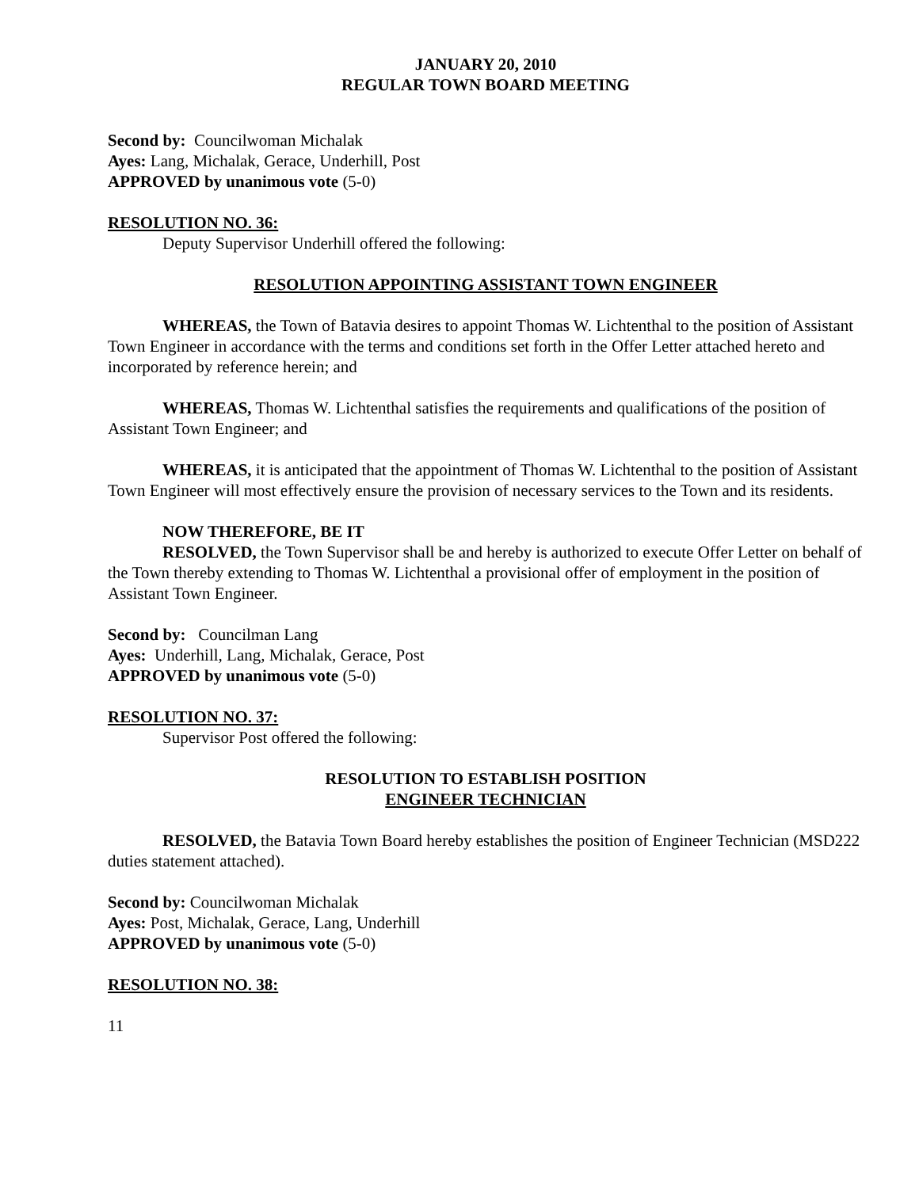JANUARY 20, 2010
REGULAR TOWN BOARD MEETING
Second by: Councilwoman Michalak
Ayes: Lang, Michalak, Gerace, Underhill, Post
APPROVED by unanimous vote (5-0)
RESOLUTION NO. 36:
Deputy Supervisor Underhill offered the following:
RESOLUTION APPOINTING ASSISTANT TOWN ENGINEER
WHEREAS, the Town of Batavia desires to appoint Thomas W. Lichtenthal to the position of Assistant Town Engineer in accordance with the terms and conditions set forth in the Offer Letter attached hereto and incorporated by reference herein; and
WHEREAS, Thomas W. Lichtenthal satisfies the requirements and qualifications of the position of Assistant Town Engineer; and
WHEREAS, it is anticipated that the appointment of Thomas W. Lichtenthal to the position of Assistant Town Engineer will most effectively ensure the provision of necessary services to the Town and its residents.
NOW THEREFORE, BE IT
RESOLVED, the Town Supervisor shall be and hereby is authorized to execute Offer Letter on behalf of the Town thereby extending to Thomas W. Lichtenthal a provisional offer of employment in the position of Assistant Town Engineer.
Second by: Councilman Lang
Ayes: Underhill, Lang, Michalak, Gerace, Post
APPROVED by unanimous vote (5-0)
RESOLUTION NO. 37:
Supervisor Post offered the following:
RESOLUTION TO ESTABLISH POSITION
ENGINEER TECHNICIAN
RESOLVED, the Batavia Town Board hereby establishes the position of Engineer Technician (MSD222 duties statement attached).
Second by: Councilwoman Michalak
Ayes: Post, Michalak, Gerace, Lang, Underhill
APPROVED by unanimous vote (5-0)
RESOLUTION NO. 38:
11